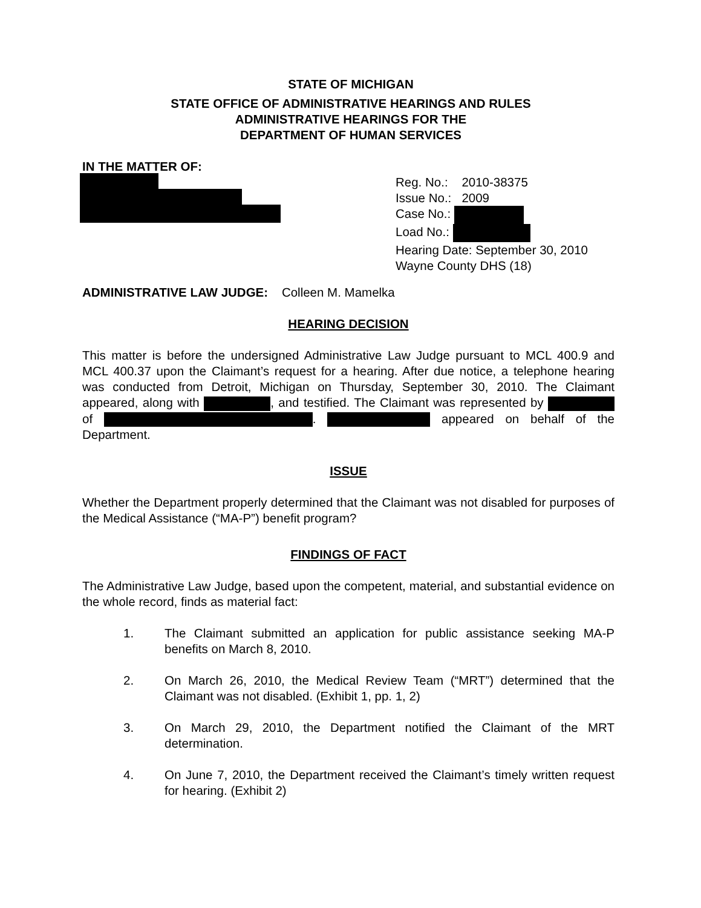STATE OF MICHIGAN
STATE OFFICE OF ADMINISTRATIVE HEARINGS AND RULES
ADMINISTRATIVE HEARINGS FOR THE
DEPARTMENT OF HUMAN SERVICES
IN THE MATTER OF:
Reg. No.: 2010-38375
Issue No.: 2009
Case No.:
Load No.:
Hearing Date: September 30, 2010
Wayne County DHS (18)
ADMINISTRATIVE LAW JUDGE: Colleen M. Mamelka
HEARING DECISION
This matter is before the undersigned Administrative Law Judge pursuant to MCL 400.9 and MCL 400.37 upon the Claimant’s request for a hearing. After due notice, a telephone hearing was conducted from Detroit, Michigan on Thursday, September 30, 2010. The Claimant appeared, along with , and testified. The Claimant was represented by of . appeared on behalf of the Department.
ISSUE
Whether the Department properly determined that the Claimant was not disabled for purposes of the Medical Assistance (“MA-P”) benefit program?
FINDINGS OF FACT
The Administrative Law Judge, based upon the competent, material, and substantial evidence on the whole record, finds as material fact:
1. The Claimant submitted an application for public assistance seeking MA-P benefits on March 8, 2010.
2. On March 26, 2010, the Medical Review Team (“MRT”) determined that the Claimant was not disabled. (Exhibit 1, pp. 1, 2)
3. On March 29, 2010, the Department notified the Claimant of the MRT determination.
4. On June 7, 2010, the Department received the Claimant’s timely written request for hearing. (Exhibit 2)